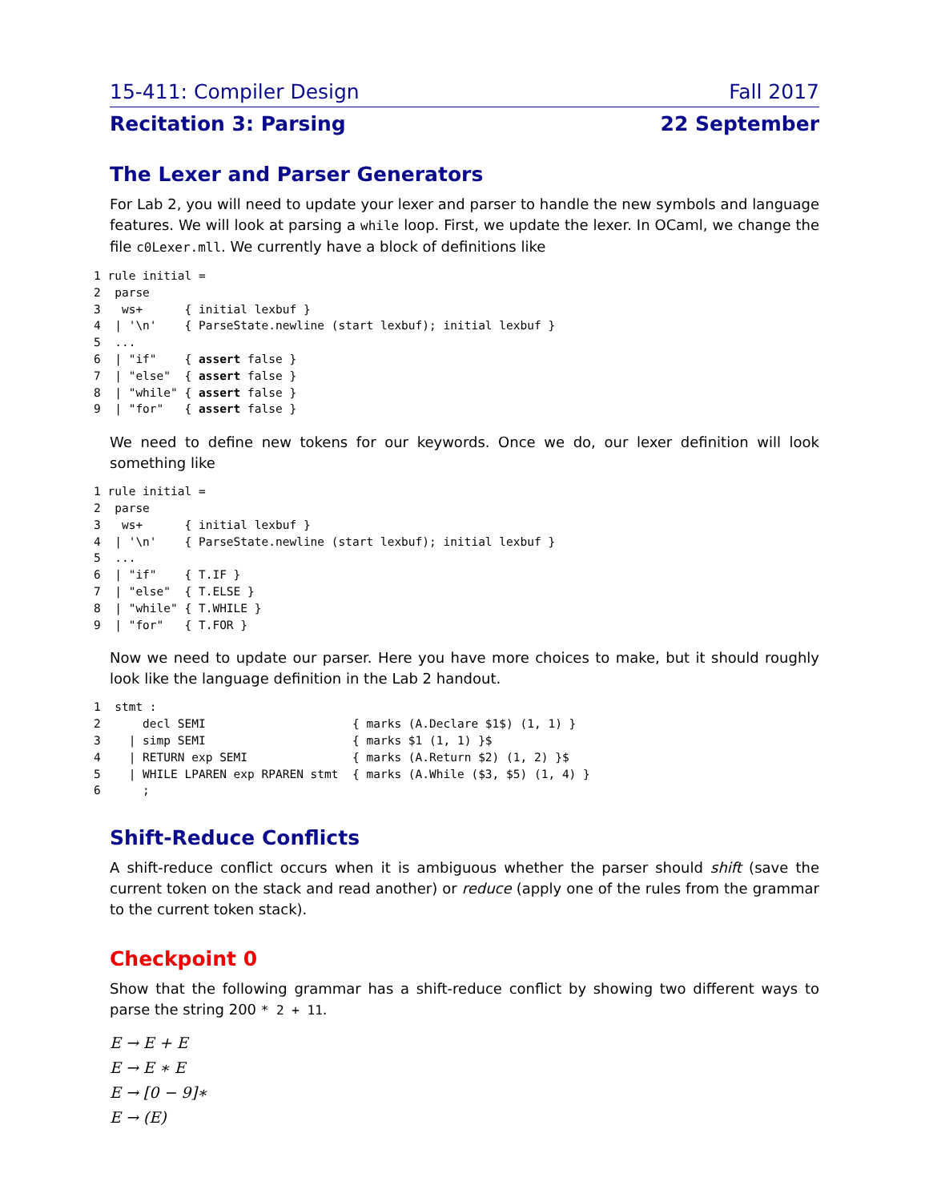15-411: Compiler Design Fall 2017
Recitation 3: Parsing 22 September
The Lexer and Parser Generators
For Lab 2, you will need to update your lexer and parser to handle the new symbols and language features. We will look at parsing a while loop. First, we update the lexer. In OCaml, we change the file c0Lexer.mll. We currently have a block of definitions like
1 rule initial =
2  parse
3   ws+      { initial lexbuf }
4  | '\n'    { ParseState.newline (start lexbuf); initial lexbuf }
5  ...
6  | "if"    { assert false }
7  | "else"  { assert false }
8  | "while" { assert false }
9  | "for"   { assert false }
We need to define new tokens for our keywords. Once we do, our lexer definition will look something like
1 rule initial =
2  parse
3   ws+      { initial lexbuf }
4  | '\n'    { ParseState.newline (start lexbuf); initial lexbuf }
5  ...
6  | "if"    { T.IF }
7  | "else"  { T.ELSE }
8  | "while" { T.WHILE }
9  | "for"   { T.FOR }
Now we need to update our parser. Here you have more choices to make, but it should roughly look like the language definition in the Lab 2 handout.
1  stmt :
2      decl SEMI                     { marks (A.Declare $1$) (1, 1) }
3    | simp SEMI                     { marks $1 (1, 1) }$
4    | RETURN exp SEMI               { marks (A.Return $2) (1, 2) }$
5    | WHILE LPAREN exp RPAREN stmt  { marks (A.While ($3, $5) (1, 4) }
6      ;
Shift-Reduce Conflicts
A shift-reduce conflict occurs when it is ambiguous whether the parser should shift (save the current token on the stack and read another) or reduce (apply one of the rules from the grammar to the current token stack).
Checkpoint 0
Show that the following grammar has a shift-reduce conflict by showing two different ways to parse the string 200 * 2 + 11.
E → E + E
E → E ∗ E
E → [0 − 9]∗
E → (E)